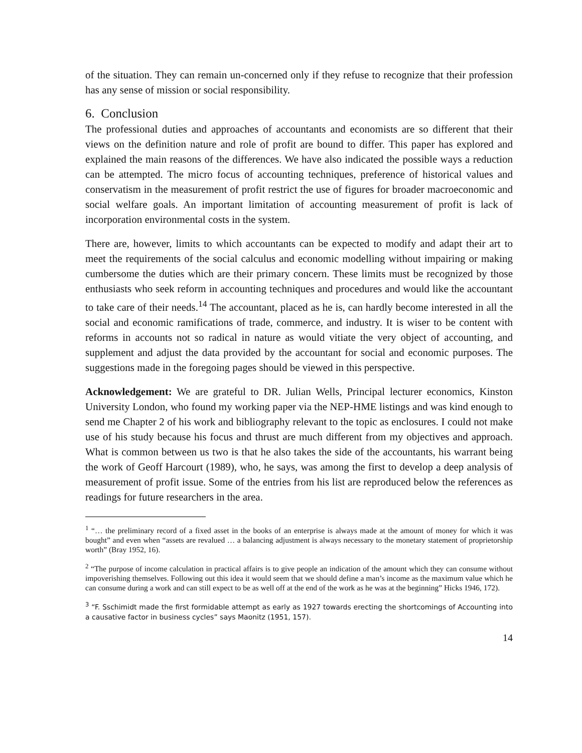of the situation. They can remain un-concerned only if they refuse to recognize that their profession has any sense of mission or social responsibility.
6. Conclusion
The professional duties and approaches of accountants and economists are so different that their views on the definition nature and role of profit are bound to differ. This paper has explored and explained the main reasons of the differences. We have also indicated the possible ways a reduction can be attempted. The micro focus of accounting techniques, preference of historical values and conservatism in the measurement of profit restrict the use of figures for broader macroeconomic and social welfare goals. An important limitation of accounting measurement of profit is lack of incorporation environmental costs in the system.
There are, however, limits to which accountants can be expected to modify and adapt their art to meet the requirements of the social calculus and economic modelling without impairing or making cumbersome the duties which are their primary concern. These limits must be recognized by those enthusiasts who seek reform in accounting techniques and procedures and would like the accountant to take care of their needs.<sup>14</sup> The accountant, placed as he is, can hardly become interested in all the social and economic ramifications of trade, commerce, and industry. It is wiser to be content with reforms in accounts not so radical in nature as would vitiate the very object of accounting, and supplement and adjust the data provided by the accountant for social and economic purposes. The suggestions made in the foregoing pages should be viewed in this perspective.
Acknowledgement: We are grateful to DR. Julian Wells, Principal lecturer economics, Kinston University London, who found my working paper via the NEP-HME listings and was kind enough to send me Chapter 2 of his work and bibliography relevant to the topic as enclosures. I could not make use of his study because his focus and thrust are much different from my objectives and approach. What is common between us two is that he also takes the side of the accountants, his warrant being the work of Geoff Harcourt (1989), who, he says, was among the first to develop a deep analysis of measurement of profit issue. Some of the entries from his list are reproduced below the references as readings for future researchers in the area.
<sup>1</sup> “… the preliminary record of a fixed asset in the books of an enterprise is always made at the amount of money for which it was bought” and even when “assets are revalued … a balancing adjustment is always necessary to the monetary statement of proprietorship worth” (Bray 1952, 16).
<sup>2</sup> “The purpose of income calculation in practical affairs is to give people an indication of the amount which they can consume without impoverishing themselves. Following out this idea it would seem that we should define a man’s income as the maximum value which he can consume during a work and can still expect to be as well off at the end of the work as he was at the beginning” Hicks 1946, 172).
<sup>3</sup> “F. Sschimidt made the first formidable attempt as early as 1927 towards erecting the shortcomings of Accounting into a causative factor in business cycles” says Maonitz (1951, 157).
14